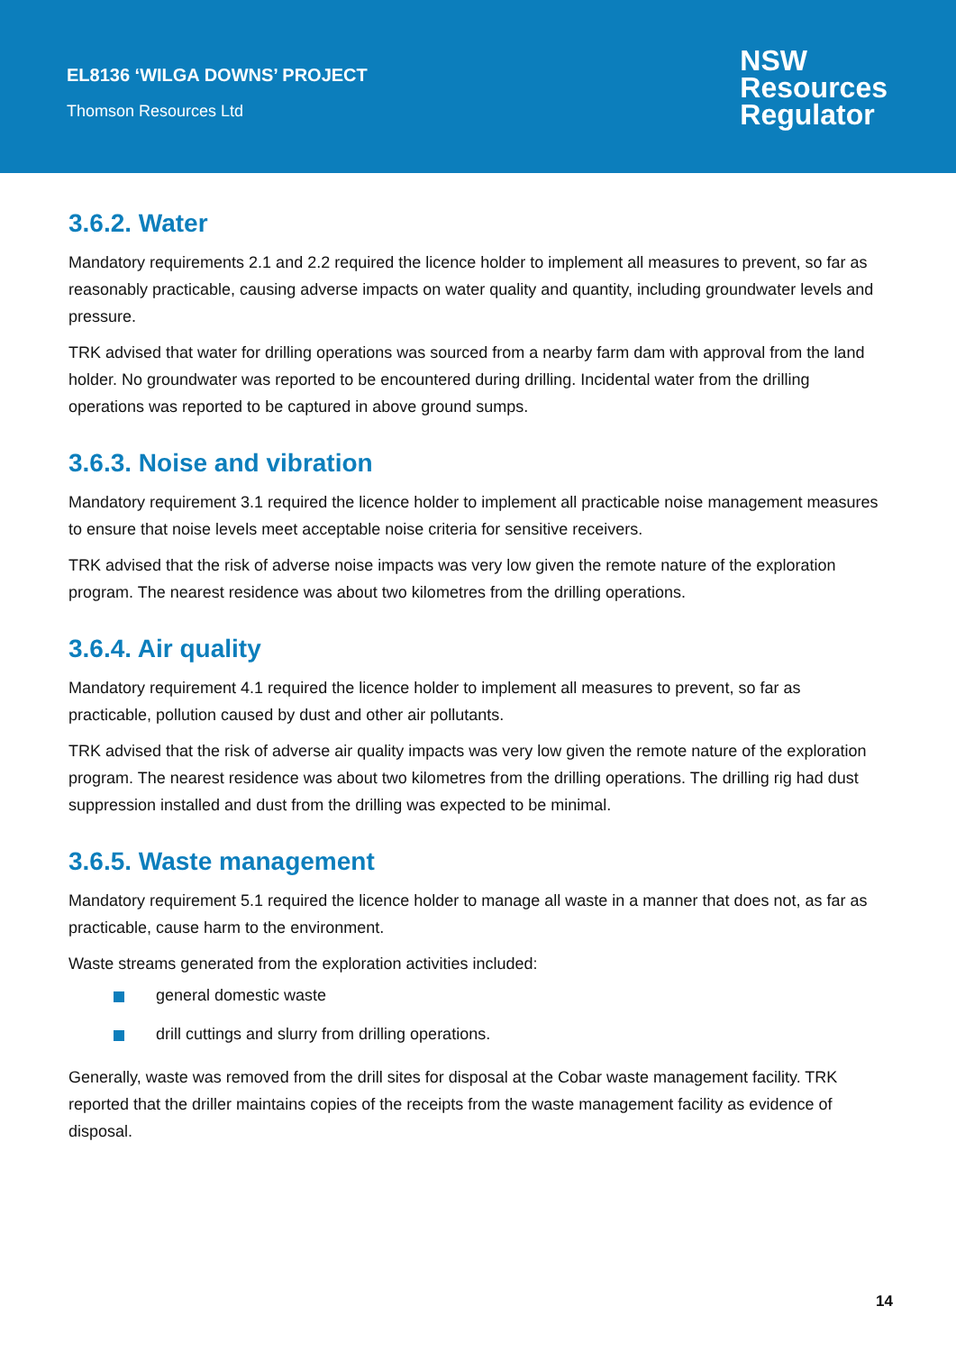EL8136 ‘WILGA DOWNS’ PROJECT
Thomson Resources Ltd
NSW
Resources
Regulator
3.6.2. Water
Mandatory requirements 2.1 and 2.2 required the licence holder to implement all measures to prevent, so far as reasonably practicable, causing adverse impacts on water quality and quantity, including groundwater levels and pressure.
TRK advised that water for drilling operations was sourced from a nearby farm dam with approval from the land holder. No groundwater was reported to be encountered during drilling. Incidental water from the drilling operations was reported to be captured in above ground sumps.
3.6.3. Noise and vibration
Mandatory requirement 3.1 required the licence holder to implement all practicable noise management measures to ensure that noise levels meet acceptable noise criteria for sensitive receivers.
TRK advised that the risk of adverse noise impacts was very low given the remote nature of the exploration program. The nearest residence was about two kilometres from the drilling operations.
3.6.4. Air quality
Mandatory requirement 4.1 required the licence holder to implement all measures to prevent, so far as practicable, pollution caused by dust and other air pollutants.
TRK advised that the risk of adverse air quality impacts was very low given the remote nature of the exploration program. The nearest residence was about two kilometres from the drilling operations. The drilling rig had dust suppression installed and dust from the drilling was expected to be minimal.
3.6.5. Waste management
Mandatory requirement 5.1 required the licence holder to manage all waste in a manner that does not, as far as practicable, cause harm to the environment.
Waste streams generated from the exploration activities included:
general domestic waste
drill cuttings and slurry from drilling operations.
Generally, waste was removed from the drill sites for disposal at the Cobar waste management facility. TRK reported that the driller maintains copies of the receipts from the waste management facility as evidence of disposal.
14